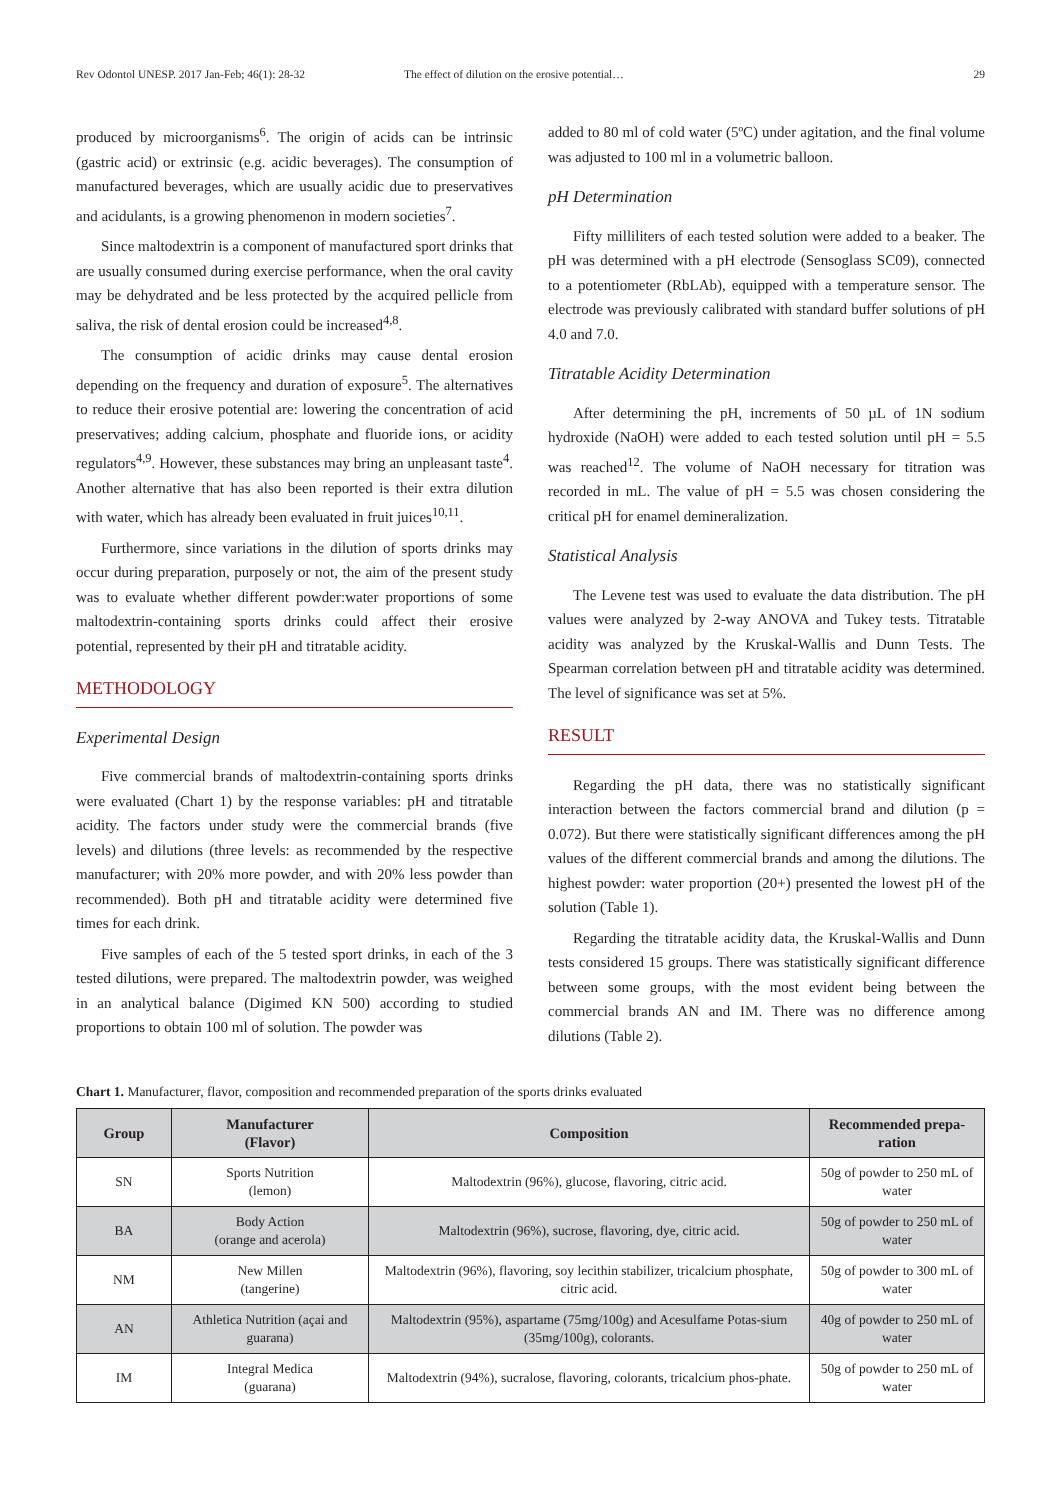Rev Odontol UNESP. 2017 Jan-Feb; 46(1): 28-32 The effect of dilution on the erosive potential…
29
produced by microorganisms<sup>6</sup>. The origin of acids can be intrinsic (gastric acid) or extrinsic (e.g. acidic beverages). The consumption of manufactured beverages, which are usually acidic due to preservatives and acidulants, is a growing phenomenon in modern societies<sup>7</sup>.
Since maltodextrin is a component of manufactured sport drinks that are usually consumed during exercise performance, when the oral cavity may be dehydrated and be less protected by the acquired pellicle from saliva, the risk of dental erosion could be increased<sup>4,8</sup>.
The consumption of acidic drinks may cause dental erosion depending on the frequency and duration of exposure<sup>5</sup>. The alternatives to reduce their erosive potential are: lowering the concentration of acid preservatives; adding calcium, phosphate and fluoride ions, or acidity regulators<sup>4,9</sup>. However, these substances may bring an unpleasant taste<sup>4</sup>. Another alternative that has also been reported is their extra dilution with water, which has already been evaluated in fruit juices<sup>10,11</sup>.
Furthermore, since variations in the dilution of sports drinks may occur during preparation, purposely or not, the aim of the present study was to evaluate whether different powder:water proportions of some maltodextrin-containing sports drinks could affect their erosive potential, represented by their pH and titratable acidity.
METHODOLOGY
Experimental Design
Five commercial brands of maltodextrin-containing sports drinks were evaluated (Chart 1) by the response variables: pH and titratable acidity. The factors under study were the commercial brands (five levels) and dilutions (three levels: as recommended by the respective manufacturer; with 20% more powder, and with 20% less powder than recommended). Both pH and titratable acidity were determined five times for each drink.
Five samples of each of the 5 tested sport drinks, in each of the 3 tested dilutions, were prepared. The maltodextrin powder, was weighed in an analytical balance (Digimed KN 500) according to studied proportions to obtain 100 ml of solution. The powder was
added to 80 ml of cold water (5ºC) under agitation, and the final volume was adjusted to 100 ml in a volumetric balloon.
pH Determination
Fifty milliliters of each tested solution were added to a beaker. The pH was determined with a pH electrode (Sensoglass SC09), connected to a potentiometer (RbLAb), equipped with a temperature sensor. The electrode was previously calibrated with standard buffer solutions of pH 4.0 and 7.0.
Titratable Acidity Determination
After determining the pH, increments of 50 µL of 1N sodium hydroxide (NaOH) were added to each tested solution until pH = 5.5 was reached<sup>12</sup>. The volume of NaOH necessary for titration was recorded in mL. The value of pH = 5.5 was chosen considering the critical pH for enamel demineralization.
Statistical Analysis
The Levene test was used to evaluate the data distribution. The pH values were analyzed by 2-way ANOVA and Tukey tests. Titratable acidity was analyzed by the Kruskal-Wallis and Dunn Tests. The Spearman correlation between pH and titratable acidity was determined. The level of significance was set at 5%.
RESULT
Regarding the pH data, there was no statistically significant interaction between the factors commercial brand and dilution (p = 0.072). But there were statistically significant differences among the pH values of the different commercial brands and among the dilutions. The highest powder: water proportion (20+) presented the lowest pH of the solution (Table 1).
Regarding the titratable acidity data, the Kruskal-Wallis and Dunn tests considered 15 groups. There was statistically significant difference between some groups, with the most evident being between the commercial brands AN and IM. There was no difference among dilutions (Table 2).
Chart 1. Manufacturer, flavor, composition and recommended preparation of the sports drinks evaluated
| Group | Manufacturer (Flavor) | Composition | Recommended prepa-ration |
| --- | --- | --- | --- |
| SN | Sports Nutrition (lemon) | Maltodextrin (96%), glucose, flavoring, citric acid. | 50g of powder to 250 mL of water |
| BA | Body Action (orange and acerola) | Maltodextrin (96%), sucrose, flavoring, dye, citric acid. | 50g of powder to 250 mL of water |
| NM | New Millen (tangerine) | Maltodextrin (96%), flavoring, soy lecithin stabilizer, tricalcium phosphate, citric acid. | 50g of powder to 300 mL of water |
| AN | Athletica Nutrition (açai and guarana) | Maltodextrin (95%), aspartame (75mg/100g) and Acesulfame Potas-sium (35mg/100g), colorants. | 40g of powder to 250 mL of water |
| IM | Integral Medica (guarana) | Maltodextrin (94%), sucralose, flavoring, colorants, tricalcium phos-phate. | 50g of powder to 250 mL of water |